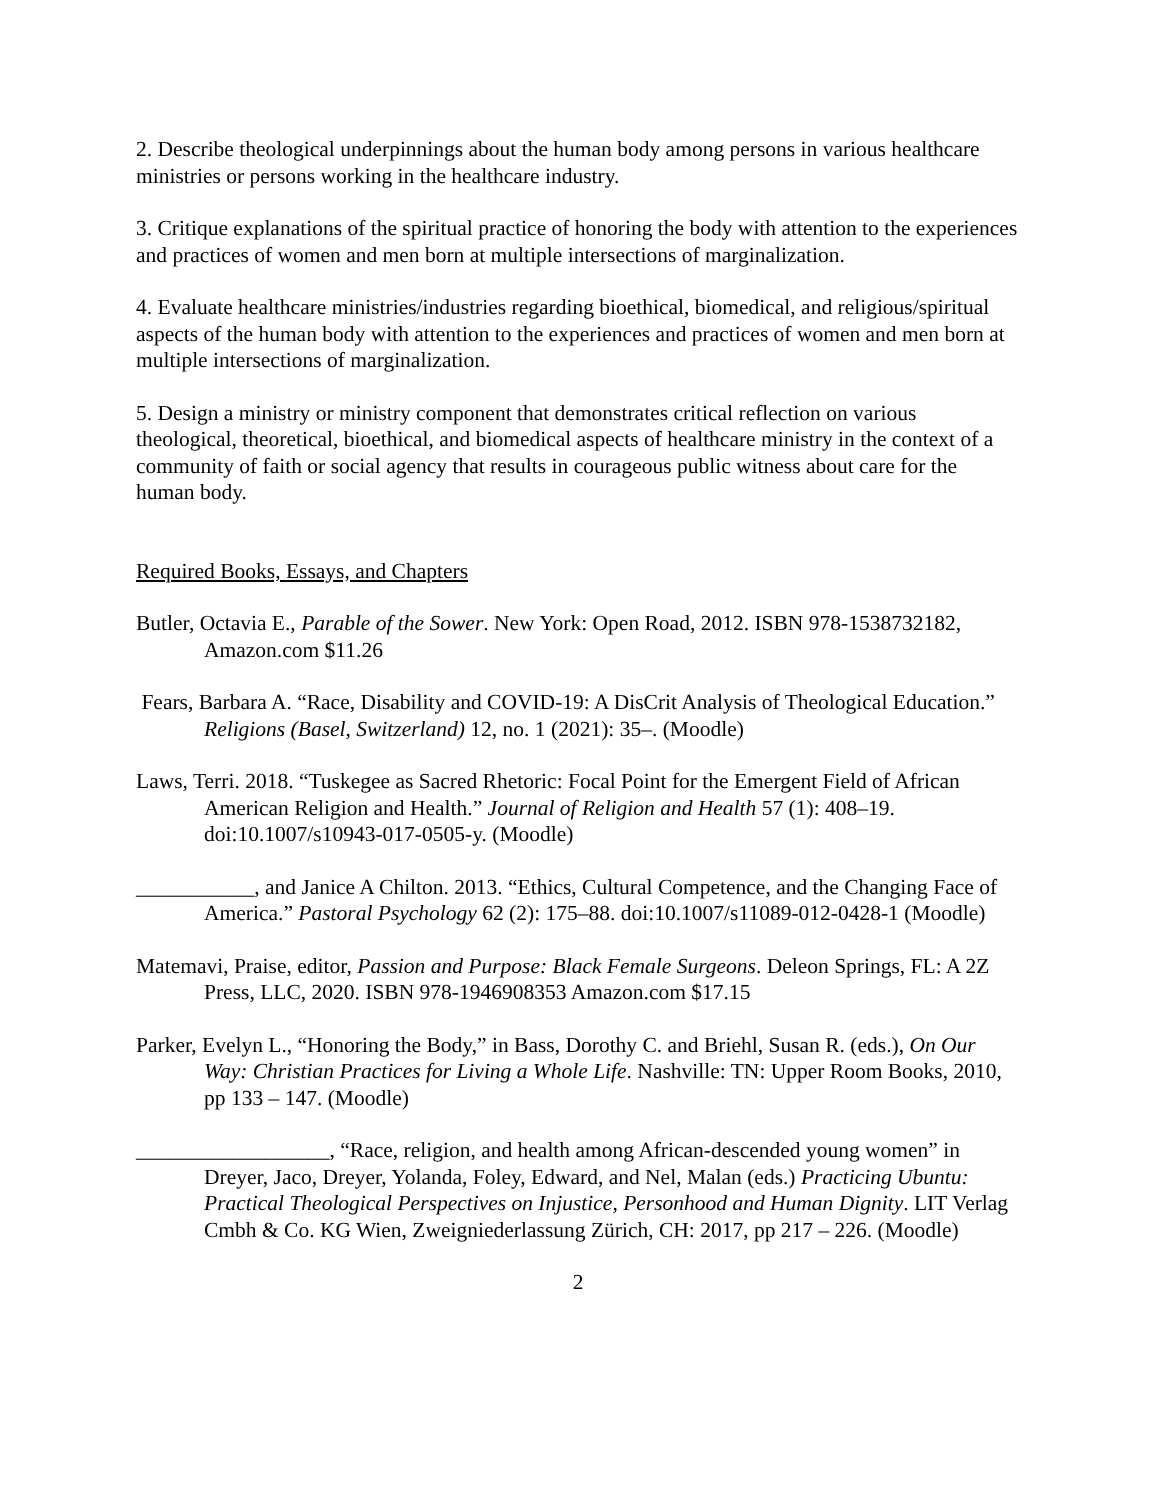2. Describe theological underpinnings about the human body among persons in various healthcare ministries or persons working in the healthcare industry.
3. Critique explanations of the spiritual practice of honoring the body with attention to the experiences and practices of women and men born at multiple intersections of marginalization.
4. Evaluate healthcare ministries/industries regarding bioethical, biomedical, and religious/spiritual aspects of the human body with attention to the experiences and practices of women and men born at multiple intersections of marginalization.
5. Design a ministry or ministry component that demonstrates critical reflection on various theological, theoretical, bioethical, and biomedical aspects of healthcare ministry in the context of a community of faith or social agency that results in courageous public witness about care for the human body.
Required Books, Essays, and Chapters
Butler, Octavia E., Parable of the Sower. New York: Open Road, 2012. ISBN 978-1538732182, Amazon.com $11.26
Fears, Barbara A. “Race, Disability and COVID-19: A DisCrit Analysis of Theological Education.” Religions (Basel, Switzerland) 12, no. 1 (2021): 35–. (Moodle)
Laws, Terri. 2018. “Tuskegee as Sacred Rhetoric: Focal Point for the Emergent Field of African American Religion and Health.” Journal of Religion and Health 57 (1): 408–19. doi:10.1007/s10943-017-0505-y. (Moodle)
___________, and Janice A Chilton. 2013. “Ethics, Cultural Competence, and the Changing Face of America.” Pastoral Psychology 62 (2): 175–88. doi:10.1007/s11089-012-0428-1 (Moodle)
Matemavi, Praise, editor, Passion and Purpose: Black Female Surgeons. Deleon Springs, FL: A 2Z Press, LLC, 2020. ISBN 978-1946908353 Amazon.com $17.15
Parker, Evelyn L., “Honoring the Body,” in Bass, Dorothy C. and Briehl, Susan R. (eds.), On Our Way: Christian Practices for Living a Whole Life. Nashville: TN: Upper Room Books, 2010, pp 133 – 147. (Moodle)
__________________, “Race, religion, and health among African-descended young women” in Dreyer, Jaco, Dreyer, Yolanda, Foley, Edward, and Nel, Malan (eds.) Practicing Ubuntu: Practical Theological Perspectives on Injustice, Personhood and Human Dignity. LIT Verlag Cmbh & Co. KG Wien, Zweigniederlassung Zürich, CH: 2017, pp 217 – 226. (Moodle)
2